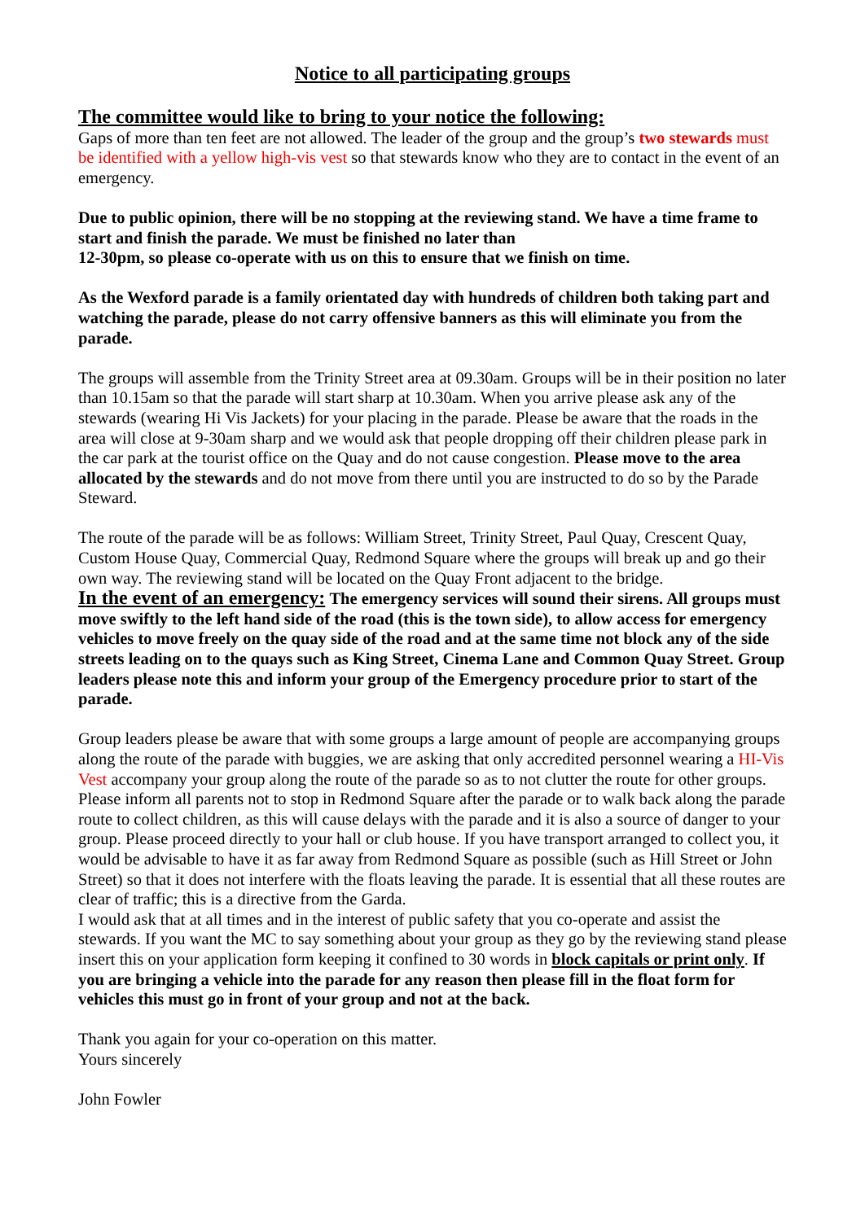Notice to all participating groups
The committee would like to bring to your notice the following:
Gaps of more than ten feet are not allowed. The leader of the group and the group’s two stewards must be identified with a yellow high-vis vest so that stewards know who they are to contact in the event of an emergency.
Due to public opinion, there will be no stopping at the reviewing stand. We have a time frame to start and finish the parade. We must be finished no later than
12-30pm, so please co-operate with us on this to ensure that we finish on time.
As the Wexford parade is a family orientated day with hundreds of children both taking part and watching the parade, please do not carry offensive banners as this will eliminate you from the parade.
The groups will assemble from the Trinity Street area at 09.30am. Groups will be in their position no later than 10.15am so that the parade will start sharp at 10.30am. When you arrive please ask any of the stewards (wearing Hi Vis Jackets) for your placing in the parade. Please be aware that the roads in the area will close at 9-30am sharp and we would ask that people dropping off their children please park in the car park at the tourist office on the Quay and do not cause congestion. Please move to the area allocated by the stewards and do not move from there until you are instructed to do so by the Parade Steward.
The route of the parade will be as follows: William Street, Trinity Street, Paul Quay, Crescent Quay, Custom House Quay, Commercial Quay, Redmond Square where the groups will break up and go their own way. The reviewing stand will be located on the Quay Front adjacent to the bridge.
In the event of an emergency: The emergency services will sound their sirens. All groups must move swiftly to the left hand side of the road (this is the town side), to allow access for emergency vehicles to move freely on the quay side of the road and at the same time not block any of the side streets leading on to the quays such as King Street, Cinema Lane and Common Quay Street. Group leaders please note this and inform your group of the Emergency procedure prior to start of the parade.
Group leaders please be aware that with some groups a large amount of people are accompanying groups along the route of the parade with buggies, we are asking that only accredited personnel wearing a HI-Vis Vest accompany your group along the route of the parade so as to not clutter the route for other groups.
Please inform all parents not to stop in Redmond Square after the parade or to walk back along the parade route to collect children, as this will cause delays with the parade and it is also a source of danger to your group. Please proceed directly to your hall or club house. If you have transport arranged to collect you, it would be advisable to have it as far away from Redmond Square as possible (such as Hill Street or John Street) so that it does not interfere with the floats leaving the parade. It is essential that all these routes are clear of traffic; this is a directive from the Garda.
I would ask that at all times and in the interest of public safety that you co-operate and assist the stewards. If you want the MC to say something about your group as they go by the reviewing stand please insert this on your application form keeping it confined to 30 words in block capitals or print only. If you are bringing a vehicle into the parade for any reason then please fill in the float form for vehicles this must go in front of your group and not at the back.
Thank you again for your co-operation on this matter.
Yours sincerely
John Fowler